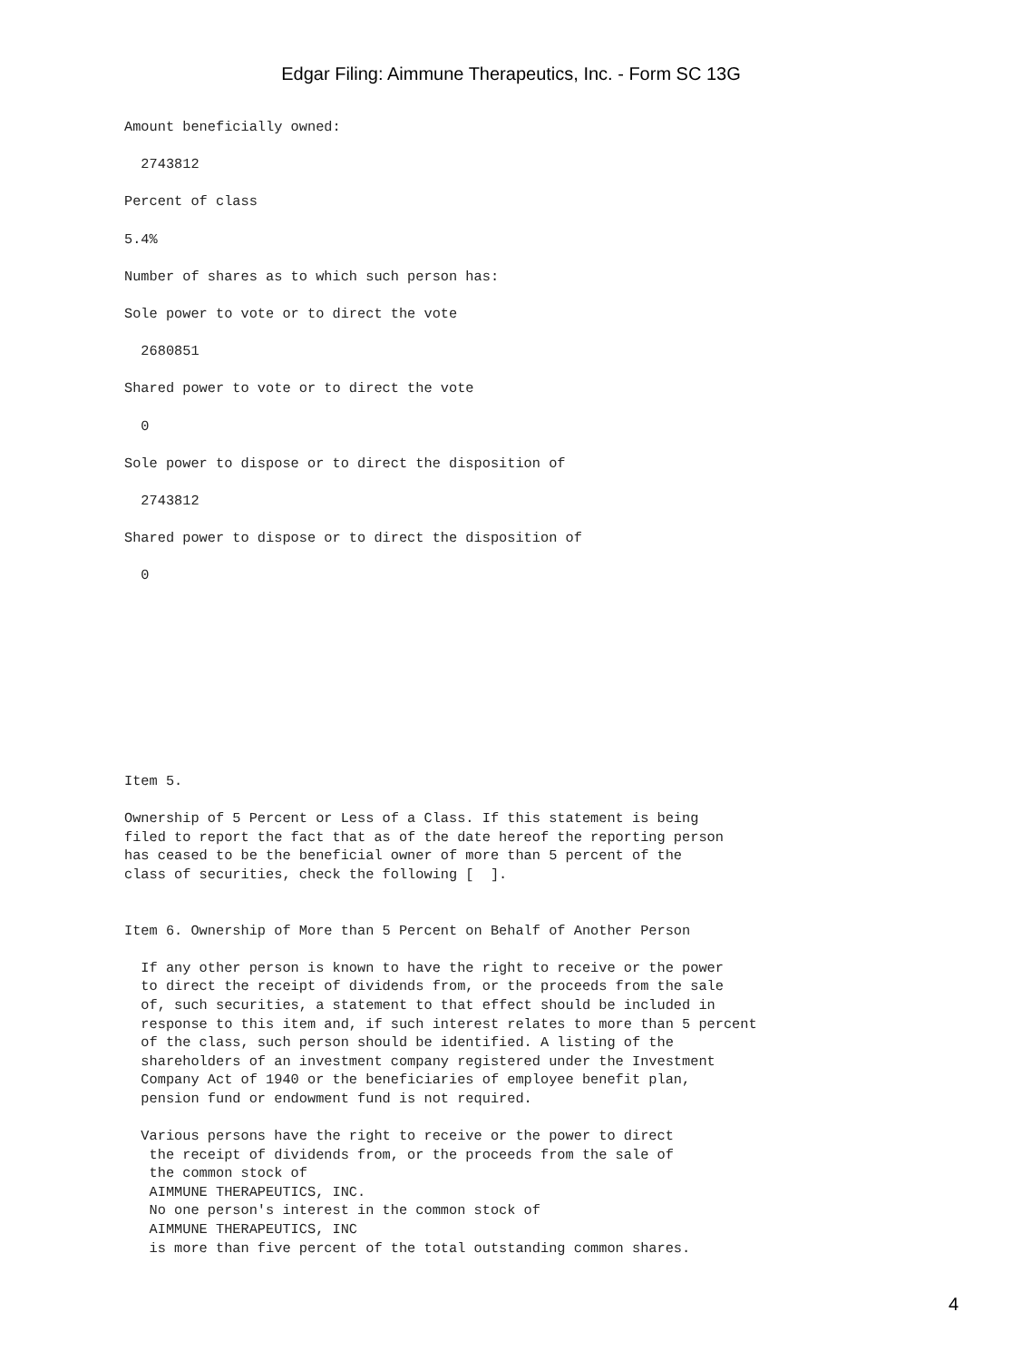Edgar Filing: Aimmune Therapeutics, Inc. - Form SC 13G
Amount beneficially owned:

  2743812

Percent of class

5.4%

Number of shares as to which such person has:

Sole power to vote or to direct the vote

  2680851

Shared power to vote or to direct the vote

  0

Sole power to dispose or to direct the disposition of

  2743812

Shared power to dispose or to direct the disposition of

  0










Item 5.

Ownership of 5 Percent or Less of a Class. If this statement is being
filed to report the fact that as of the date hereof the reporting person
has ceased to be the beneficial owner of more than 5 percent of the
class of securities, check the following [  ].


Item 6. Ownership of More than 5 Percent on Behalf of Another Person

  If any other person is known to have the right to receive or the power
  to direct the receipt of dividends from, or the proceeds from the sale
  of, such securities, a statement to that effect should be included in
  response to this item and, if such interest relates to more than 5 percent
  of the class, such person should be identified. A listing of the
  shareholders of an investment company registered under the Investment
  Company Act of 1940 or the beneficiaries of employee benefit plan,
  pension fund or endowment fund is not required.

  Various persons have the right to receive or the power to direct
   the receipt of dividends from, or the proceeds from the sale of
   the common stock of
   AIMMUNE THERAPEUTICS, INC.
   No one person's interest in the common stock of
   AIMMUNE THERAPEUTICS, INC
   is more than five percent of the total outstanding common shares.
4